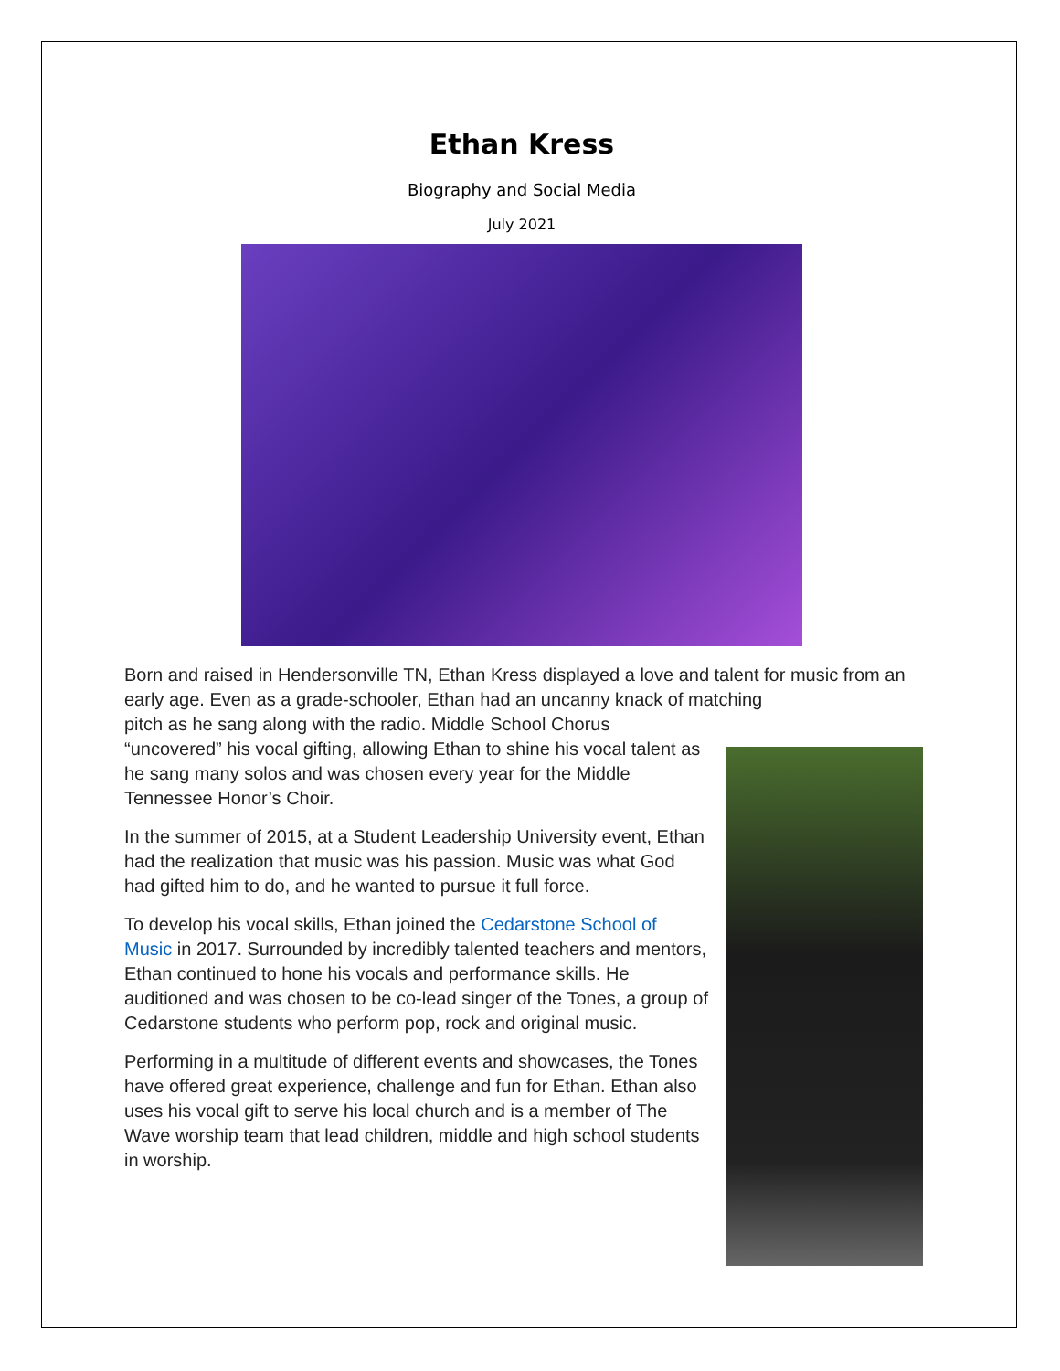Ethan Kress
Biography and Social Media
July 2021
Born and raised in Hendersonville TN, Ethan Kress displayed a love and talent for music from an early age. Even as a grade-schooler, Ethan had an uncanny knack of matching
pitch as he sang along with the radio. Middle School Chorus “uncovered” his vocal gifting, allowing Ethan to shine his vocal talent as he sang many solos and was chosen every year for the Middle Tennessee Honor’s Choir.
In the summer of 2015, at a Student Leadership University event, Ethan had the realization that music was his passion. Music was what God had gifted him to do, and he wanted to pursue it full force.
To develop his vocal skills, Ethan joined the Cedarstone School of Music in 2017. Surrounded by incredibly talented teachers and mentors, Ethan continued to hone his vocals and performance skills. He auditioned and was chosen to be co-lead singer of the Tones, a group of Cedarstone students who perform pop, rock and original music.
Performing in a multitude of different events and showcases, the Tones have offered great experience, challenge and fun for Ethan. Ethan also uses his vocal gift to serve his local church and is a member of The Wave worship team that lead children, middle and high school students in worship.